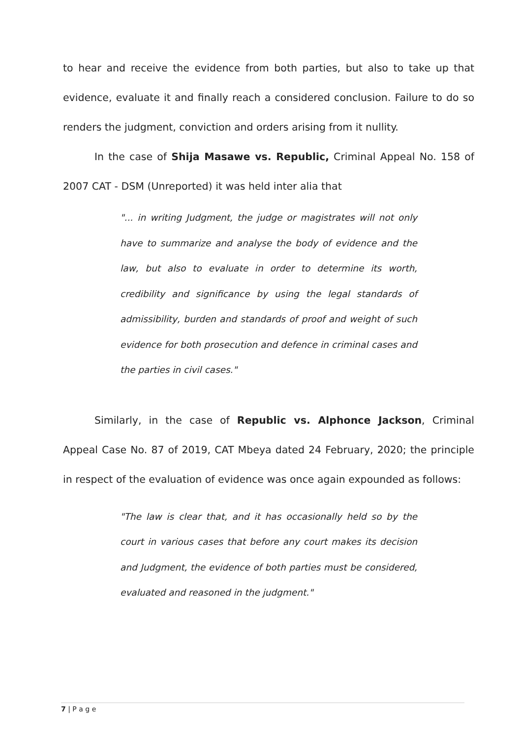to hear and receive the evidence from both parties, but also to take up that evidence, evaluate it and finally reach a considered conclusion. Failure to do so renders the judgment, conviction and orders arising from it nullity.
In the case of Shija Masawe vs. Republic, Criminal Appeal No. 158 of 2007 CAT - DSM (Unreported) it was held inter alia that
"... in writing Judgment, the judge or magistrates will not only have to summarize and analyse the body of evidence and the law, but also to evaluate in order to determine its worth, credibility and significance by using the legal standards of admissibility, burden and standards of proof and weight of such evidence for both prosecution and defence in criminal cases and the parties in civil cases."
Similarly, in the case of Republic vs. Alphonce Jackson, Criminal Appeal Case No. 87 of 2019, CAT Mbeya dated 24 February, 2020; the principle in respect of the evaluation of evidence was once again expounded as follows:
"The law is clear that, and it has occasionally held so by the court in various cases that before any court makes its decision and Judgment, the evidence of both parties must be considered, evaluated and reasoned in the judgment."
7 | P a g e